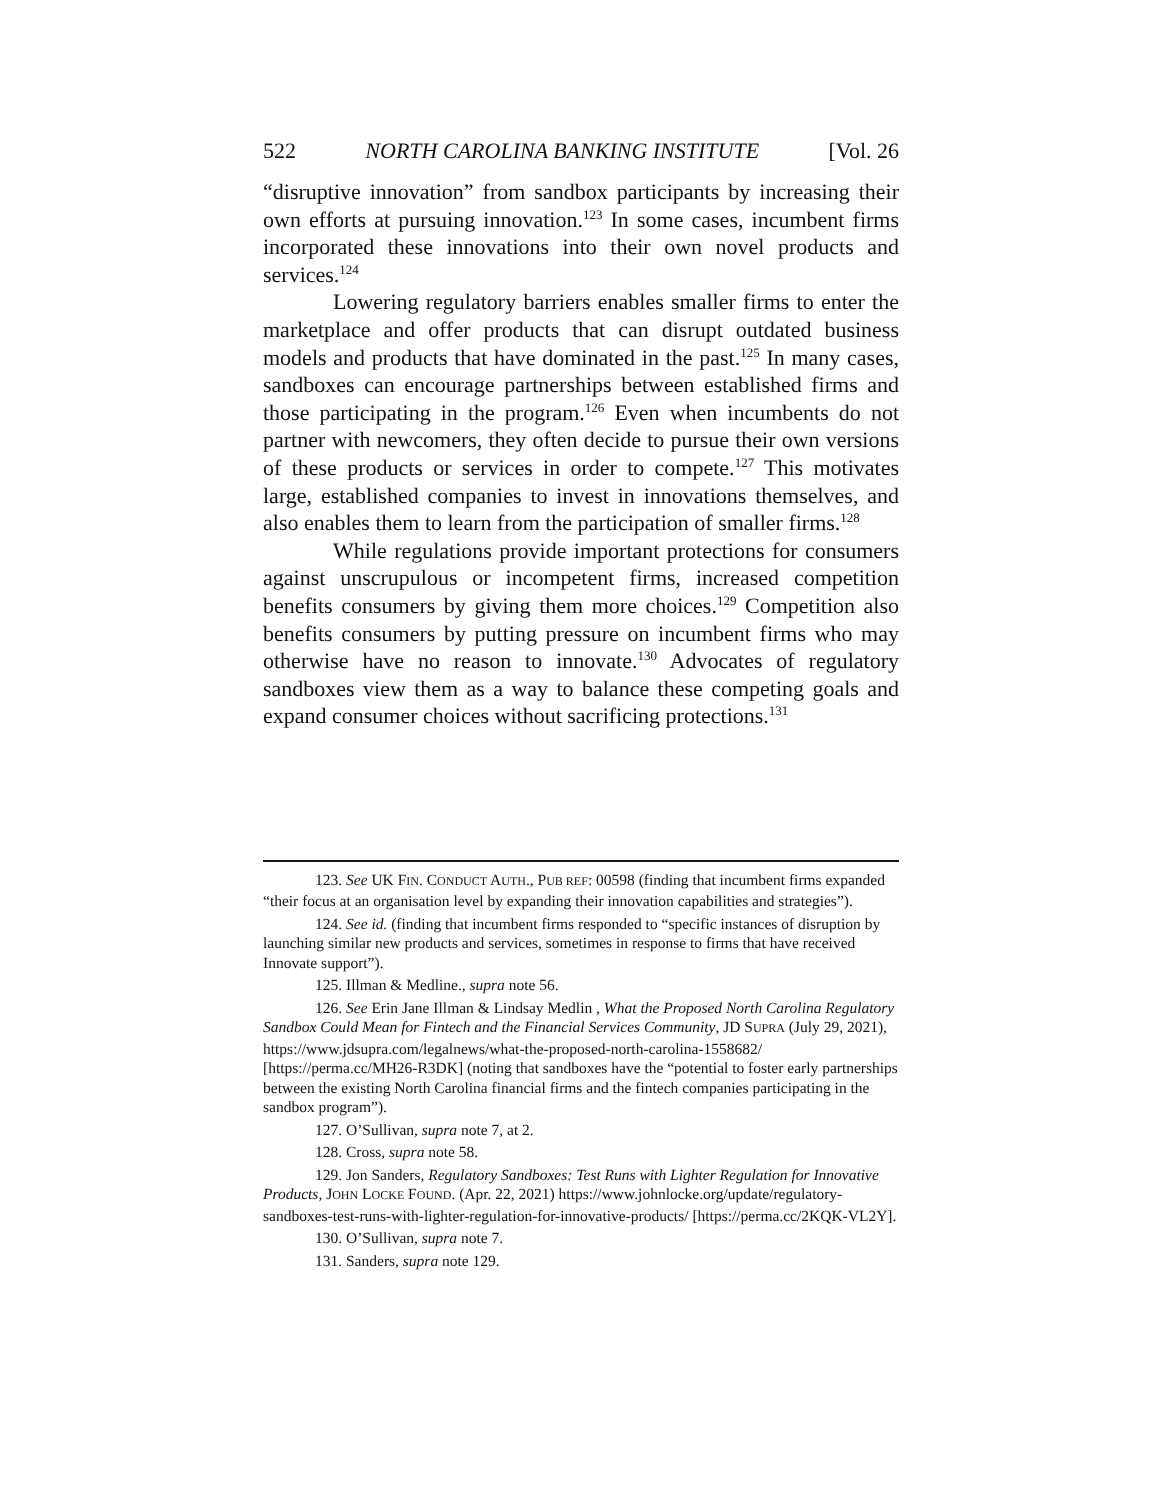522 NORTH CAROLINA BANKING INSTITUTE [Vol. 26
“disruptive innovation” from sandbox participants by increasing their own efforts at pursuing innovation.<sup>123</sup> In some cases, incumbent firms incorporated these innovations into their own novel products and services.<sup>124</sup>
Lowering regulatory barriers enables smaller firms to enter the marketplace and offer products that can disrupt outdated business models and products that have dominated in the past.<sup>125</sup> In many cases, sandboxes can encourage partnerships between established firms and those participating in the program.<sup>126</sup> Even when incumbents do not partner with newcomers, they often decide to pursue their own versions of these products or services in order to compete.<sup>127</sup> This motivates large, established companies to invest in innovations themselves, and also enables them to learn from the participation of smaller firms.<sup>128</sup>
While regulations provide important protections for consumers against unscrupulous or incompetent firms, increased competition benefits consumers by giving them more choices.<sup>129</sup> Competition also benefits consumers by putting pressure on incumbent firms who may otherwise have no reason to innovate.<sup>130</sup> Advocates of regulatory sandboxes view them as a way to balance these competing goals and expand consumer choices without sacrificing protections.<sup>131</sup>
123. See UK FIN. CONDUCT AUTH., PUB REF: 00598 (finding that incumbent firms expanded “their focus at an organisation level by expanding their innovation capabilities and strategies”).
124. See id. (finding that incumbent firms responded to “specific instances of disruption by launching similar new products and services, sometimes in response to firms that have received Innovate support”).
125. Illman & Medline., supra note 56.
126. See Erin Jane Illman & Lindsay Medlin , What the Proposed North Carolina Regulatory Sandbox Could Mean for Fintech and the Financial Services Community, JD SUPRA (July 29, 2021), https://www.jdsupra.com/legalnews/what-the-proposed-north-carolina-1558682/ [https://perma.cc/MH26-R3DK] (noting that sandboxes have the “potential to foster early partnerships between the existing North Carolina financial firms and the fintech companies participating in the sandbox program”).
127. O’Sullivan, supra note 7, at 2.
128. Cross, supra note 58.
129. Jon Sanders, Regulatory Sandboxes: Test Runs with Lighter Regulation for Innovative Products, JOHN LOCKE FOUND. (Apr. 22, 2021) https://www.johnlocke.org/update/regulatory-sandboxes-test-runs-with-lighter-regulation-for-innovative-products/ [https://perma.cc/2KQK-VL2Y].
130. O’Sullivan, supra note 7.
131. Sanders, supra note 129.